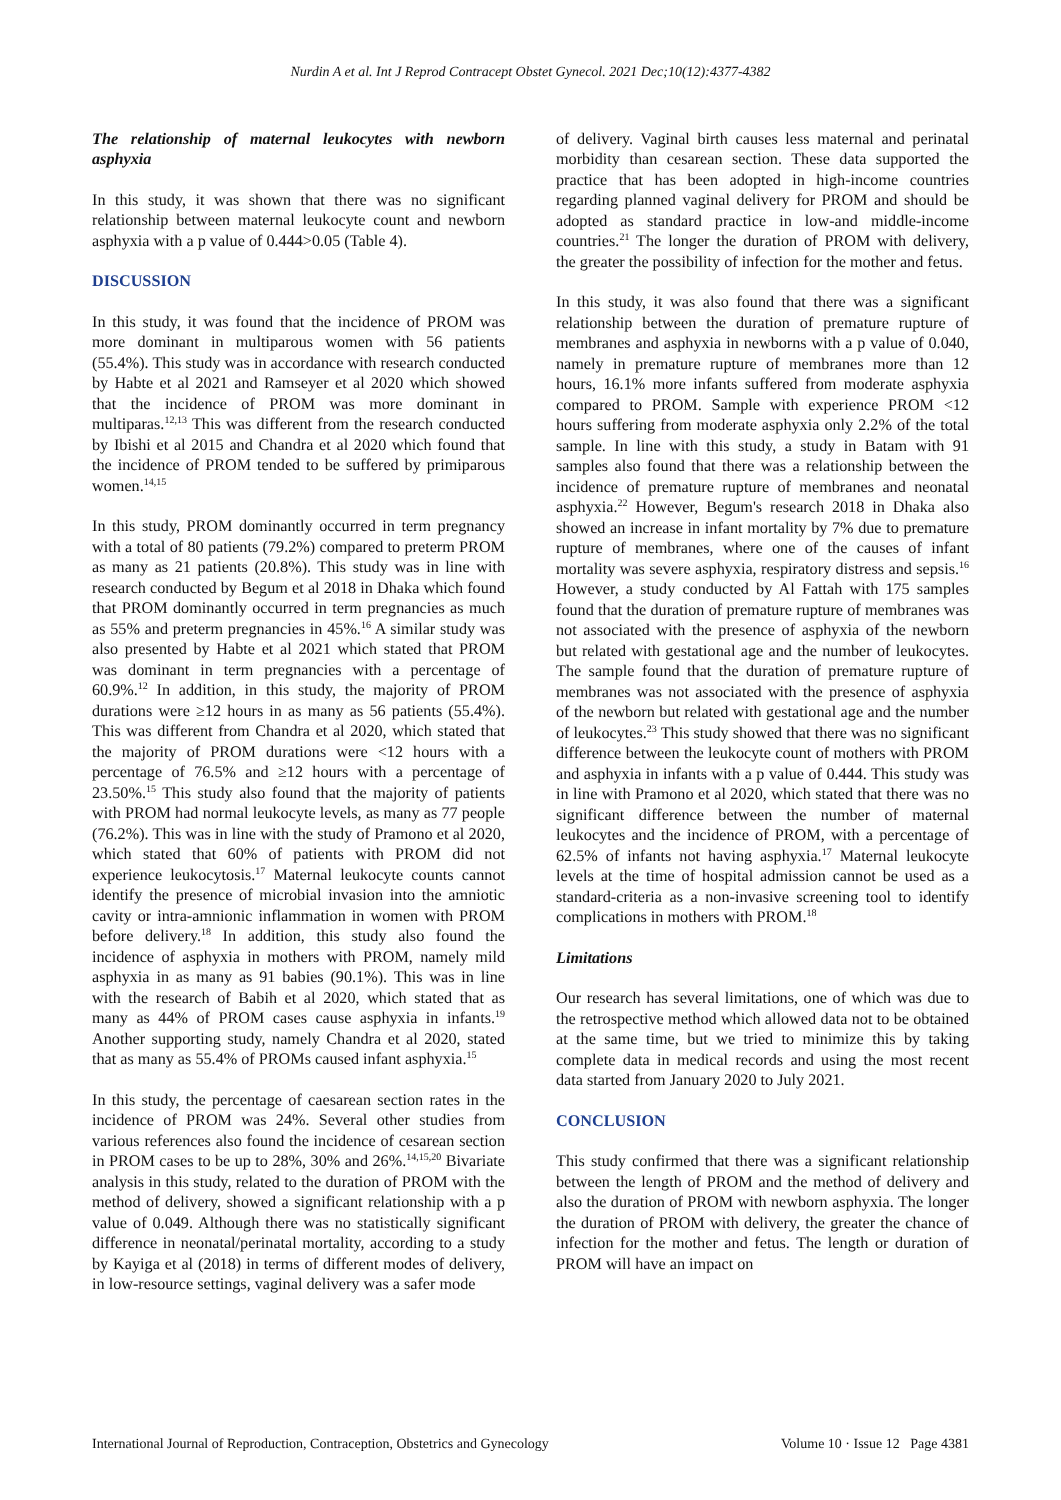Nurdin A et al. Int J Reprod Contracept Obstet Gynecol. 2021 Dec;10(12):4377-4382
The relationship of maternal leukocytes with newborn asphyxia
In this study, it was shown that there was no significant relationship between maternal leukocyte count and newborn asphyxia with a p value of 0.444>0.05 (Table 4).
DISCUSSION
In this study, it was found that the incidence of PROM was more dominant in multiparous women with 56 patients (55.4%). This study was in accordance with research conducted by Habte et al 2021 and Ramseyer et al 2020 which showed that the incidence of PROM was more dominant in multiparas.<sup>12,13</sup> This was different from the research conducted by Ibishi et al 2015 and Chandra et al 2020 which found that the incidence of PROM tended to be suffered by primiparous women.<sup>14,15</sup>
In this study, PROM dominantly occurred in term pregnancy with a total of 80 patients (79.2%) compared to preterm PROM as many as 21 patients (20.8%). This study was in line with research conducted by Begum et al 2018 in Dhaka which found that PROM dominantly occurred in term pregnancies as much as 55% and preterm pregnancies in 45%.<sup>16</sup> A similar study was also presented by Habte et al 2021 which stated that PROM was dominant in term pregnancies with a percentage of 60.9%.<sup>12</sup> In addition, in this study, the majority of PROM durations were ≥12 hours in as many as 56 patients (55.4%). This was different from Chandra et al 2020, which stated that the majority of PROM durations were <12 hours with a percentage of 76.5% and ≥12 hours with a percentage of 23.50%.<sup>15</sup> This study also found that the majority of patients with PROM had normal leukocyte levels, as many as 77 people (76.2%). This was in line with the study of Pramono et al 2020, which stated that 60% of patients with PROM did not experience leukocytosis.<sup>17</sup> Maternal leukocyte counts cannot identify the presence of microbial invasion into the amniotic cavity or intra-amnionic inflammation in women with PROM before delivery.<sup>18</sup> In addition, this study also found the incidence of asphyxia in mothers with PROM, namely mild asphyxia in as many as 91 babies (90.1%). This was in line with the research of Babih et al 2020, which stated that as many as 44% of PROM cases cause asphyxia in infants.<sup>19</sup> Another supporting study, namely Chandra et al 2020, stated that as many as 55.4% of PROMs caused infant asphyxia.<sup>15</sup>
In this study, the percentage of caesarean section rates in the incidence of PROM was 24%. Several other studies from various references also found the incidence of cesarean section in PROM cases to be up to 28%, 30% and 26%.<sup>14,15,20</sup> Bivariate analysis in this study, related to the duration of PROM with the method of delivery, showed a significant relationship with a p value of 0.049. Although there was no statistically significant difference in neonatal/perinatal mortality, according to a study by Kayiga et al (2018) in terms of different modes of delivery, in low-resource settings, vaginal delivery was a safer mode
of delivery. Vaginal birth causes less maternal and perinatal morbidity than cesarean section. These data supported the practice that has been adopted in high-income countries regarding planned vaginal delivery for PROM and should be adopted as standard practice in low-and middle-income countries.<sup>21</sup> The longer the duration of PROM with delivery, the greater the possibility of infection for the mother and fetus.
In this study, it was also found that there was a significant relationship between the duration of premature rupture of membranes and asphyxia in newborns with a p value of 0.040, namely in premature rupture of membranes more than 12 hours, 16.1% more infants suffered from moderate asphyxia compared to PROM. Sample with experience PROM <12 hours suffering from moderate asphyxia only 2.2% of the total sample. In line with this study, a study in Batam with 91 samples also found that there was a relationship between the incidence of premature rupture of membranes and neonatal asphyxia.<sup>22</sup> However, Begum's research 2018 in Dhaka also showed an increase in infant mortality by 7% due to premature rupture of membranes, where one of the causes of infant mortality was severe asphyxia, respiratory distress and sepsis.<sup>16</sup> However, a study conducted by Al Fattah with 175 samples found that the duration of premature rupture of membranes was not associated with the presence of asphyxia of the newborn but related with gestational age and the number of leukocytes. The sample found that the duration of premature rupture of membranes was not associated with the presence of asphyxia of the newborn but related with gestational age and the number of leukocytes.<sup>23</sup> This study showed that there was no significant difference between the leukocyte count of mothers with PROM and asphyxia in infants with a p value of 0.444. This study was in line with Pramono et al 2020, which stated that there was no significant difference between the number of maternal leukocytes and the incidence of PROM, with a percentage of 62.5% of infants not having asphyxia.<sup>17</sup> Maternal leukocyte levels at the time of hospital admission cannot be used as a standard-criteria as a non-invasive screening tool to identify complications in mothers with PROM.<sup>18</sup>
Limitations
Our research has several limitations, one of which was due to the retrospective method which allowed data not to be obtained at the same time, but we tried to minimize this by taking complete data in medical records and using the most recent data started from January 2020 to July 2021.
CONCLUSION
This study confirmed that there was a significant relationship between the length of PROM and the method of delivery and also the duration of PROM with newborn asphyxia. The longer the duration of PROM with delivery, the greater the chance of infection for the mother and fetus. The length or duration of PROM will have an impact on
International Journal of Reproduction, Contraception, Obstetrics and Gynecology Volume 10 · Issue 12 Page 4381